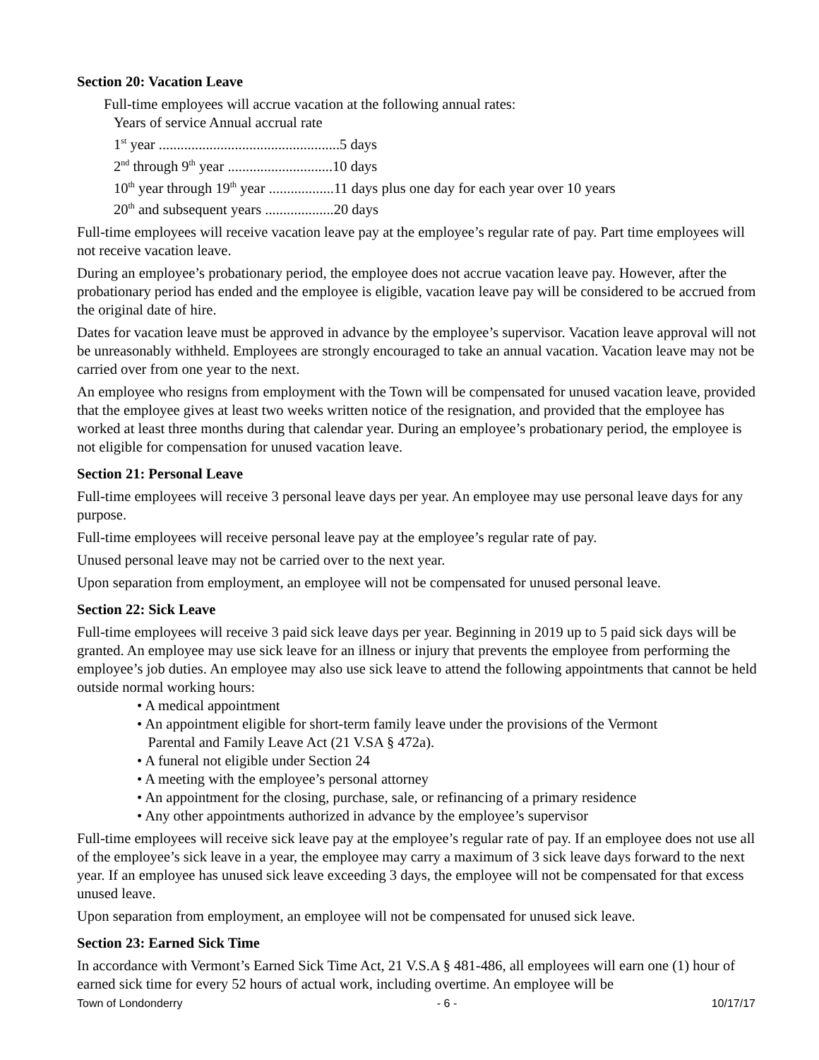Section 20: Vacation Leave
Full-time employees will accrue vacation at the following annual rates:
Years of service Annual accrual rate
1<sup>st</sup> year ..................................................5 days
2<sup>nd</sup> through 9<sup>th</sup> year .............................10 days
10<sup>th</sup> year through 19<sup>th</sup> year ..................11 days plus one day for each year over 10 years
20<sup>th</sup> and subsequent years ...................20 days
Full-time employees will receive vacation leave pay at the employee’s regular rate of pay. Part time employees will not receive vacation leave.
During an employee’s probationary period, the employee does not accrue vacation leave pay. However, after the probationary period has ended and the employee is eligible, vacation leave pay will be considered to be accrued from the original date of hire.
Dates for vacation leave must be approved in advance by the employee’s supervisor. Vacation leave approval will not be unreasonably withheld. Employees are strongly encouraged to take an annual vacation. Vacation leave may not be carried over from one year to the next.
An employee who resigns from employment with the Town will be compensated for unused vacation leave, provided that the employee gives at least two weeks written notice of the resignation, and provided that the employee has worked at least three months during that calendar year. During an employee’s probationary period, the employee is not eligible for compensation for unused vacation leave.
Section 21: Personal Leave
Full-time employees will receive 3 personal leave days per year. An employee may use personal leave days for any purpose.
Full-time employees will receive personal leave pay at the employee’s regular rate of pay.
Unused personal leave may not be carried over to the next year.
Upon separation from employment, an employee will not be compensated for unused personal leave.
Section 22: Sick Leave
Full-time employees will receive 3 paid sick leave days per year. Beginning in 2019 up to 5 paid sick days will be granted. An employee may use sick leave for an illness or injury that prevents the employee from performing the employee’s job duties. An employee may also use sick leave to attend the following appointments that cannot be held outside normal working hours:
• A medical appointment
• An appointment eligible for short-term family leave under the provisions of the Vermont
Parental and Family Leave Act (21 V.SA § 472a).
• A funeral not eligible under Section 24
• A meeting with the employee’s personal attorney
• An appointment for the closing, purchase, sale, or refinancing of a primary residence
• Any other appointments authorized in advance by the employee’s supervisor
Full-time employees will receive sick leave pay at the employee’s regular rate of pay. If an employee does not use all of the employee’s sick leave in a year, the employee may carry a maximum of 3 sick leave days forward to the next year. If an employee has unused sick leave exceeding 3 days, the employee will not be compensated for that excess unused leave.
Upon separation from employment, an employee will not be compensated for unused sick leave.
Section 23: Earned Sick Time
In accordance with Vermont’s Earned Sick Time Act, 21 V.S.A § 481-486, all employees will earn one (1) hour of earned sick time for every 52 hours of actual work, including overtime. An employee will be
Town of Londonderry - 6 - 10/17/17